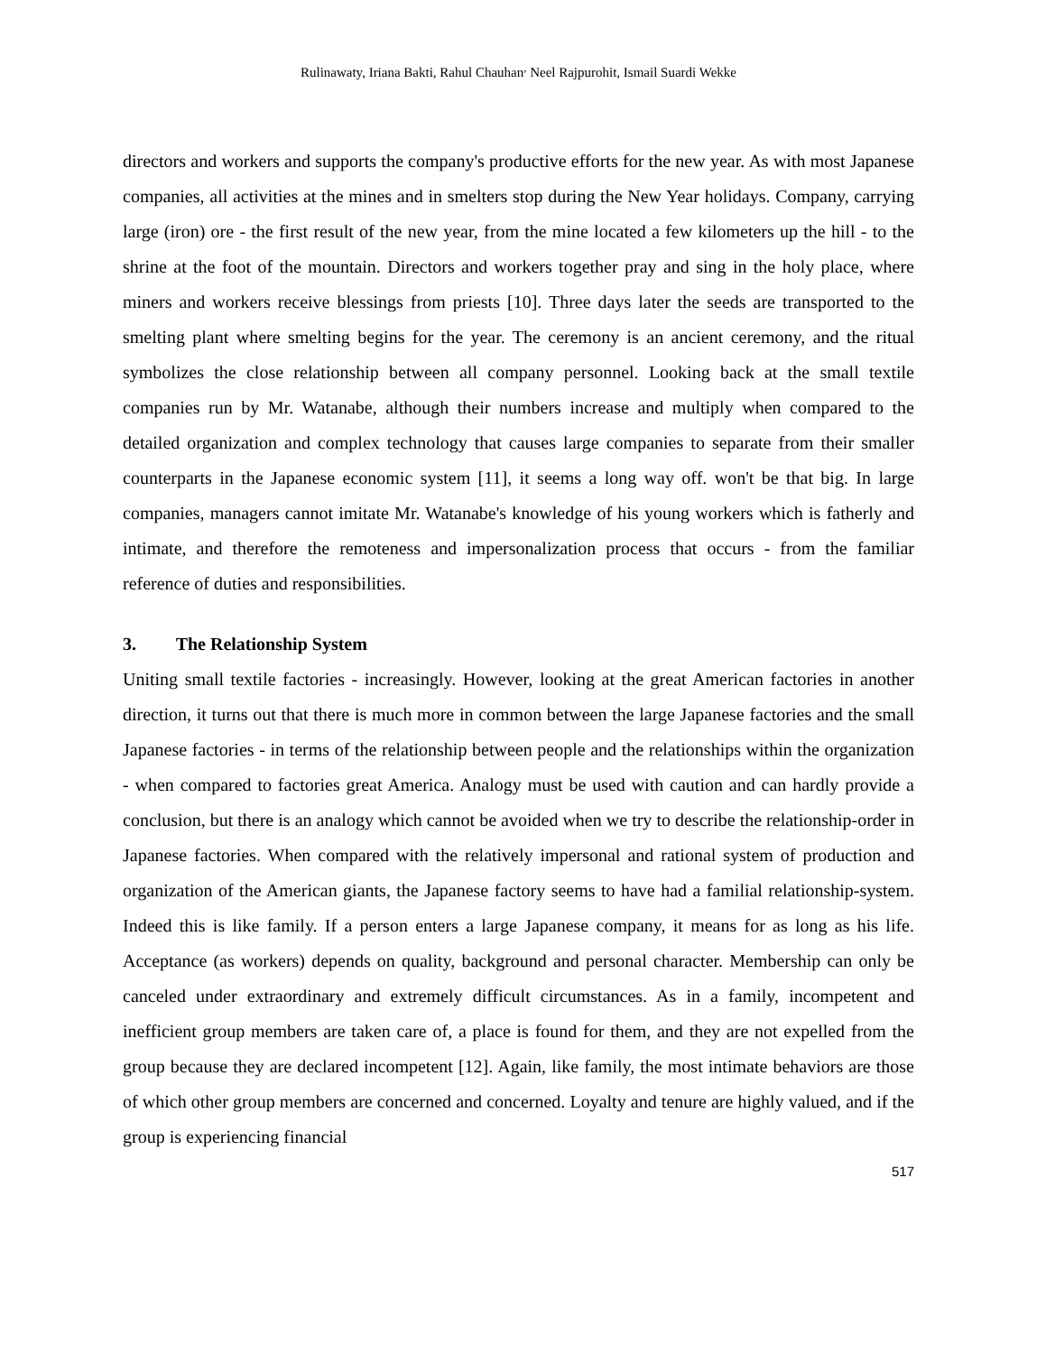Rulinawaty, Iriana Bakti, Rahul Chauhan<sup>,</sup> Neel Rajpurohit, Ismail Suardi Wekke
directors and workers and supports the company's productive efforts for the new year. As with most Japanese companies, all activities at the mines and in smelters stop during the New Year holidays. Company, carrying large (iron) ore - the first result of the new year, from the mine located a few kilometers up the hill - to the shrine at the foot of the mountain. Directors and workers together pray and sing in the holy place, where miners and workers receive blessings from priests [10]. Three days later the seeds are transported to the smelting plant where smelting begins for the year. The ceremony is an ancient ceremony, and the ritual symbolizes the close relationship between all company personnel. Looking back at the small textile companies run by Mr. Watanabe, although their numbers increase and multiply when compared to the detailed organization and complex technology that causes large companies to separate from their smaller counterparts in the Japanese economic system [11], it seems a long way off. won't be that big. In large companies, managers cannot imitate Mr. Watanabe's knowledge of his young workers which is fatherly and intimate, and therefore the remoteness and impersonalization process that occurs - from the familiar reference of duties and responsibilities.
3. The Relationship System
Uniting small textile factories - increasingly. However, looking at the great American factories in another direction, it turns out that there is much more in common between the large Japanese factories and the small Japanese factories - in terms of the relationship between people and the relationships within the organization - when compared to factories great America. Analogy must be used with caution and can hardly provide a conclusion, but there is an analogy which cannot be avoided when we try to describe the relationship-order in Japanese factories. When compared with the relatively impersonal and rational system of production and organization of the American giants, the Japanese factory seems to have had a familial relationship-system. Indeed this is like family. If a person enters a large Japanese company, it means for as long as his life. Acceptance (as workers) depends on quality, background and personal character. Membership can only be canceled under extraordinary and extremely difficult circumstances. As in a family, incompetent and inefficient group members are taken care of, a place is found for them, and they are not expelled from the group because they are declared incompetent [12]. Again, like family, the most intimate behaviors are those of which other group members are concerned and concerned. Loyalty and tenure are highly valued, and if the group is experiencing financial
517